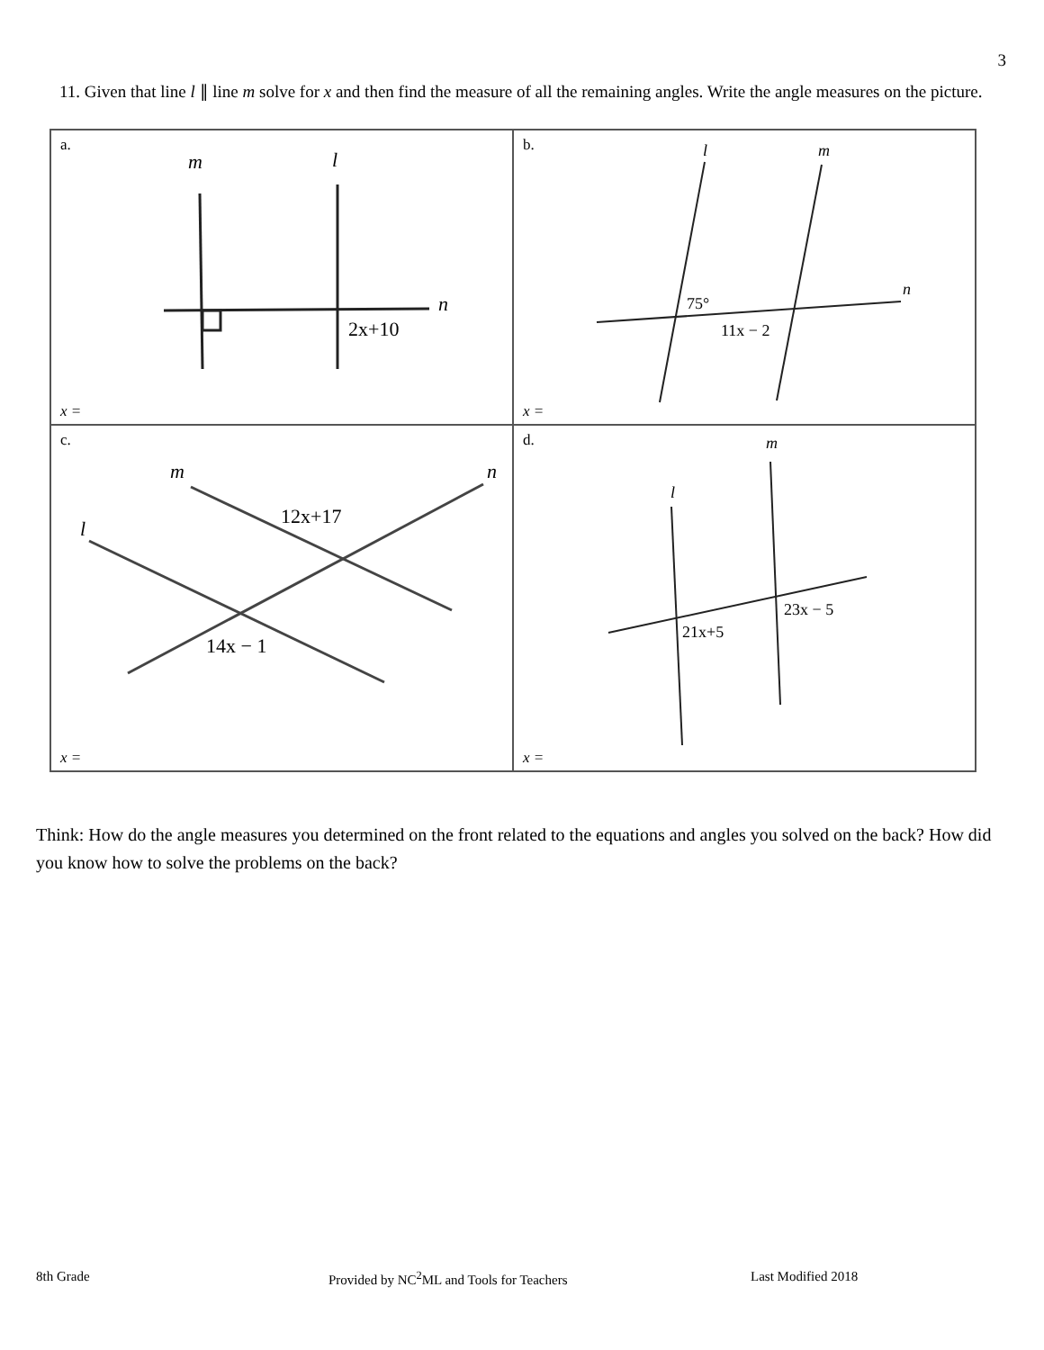3
11. Given that line l ∥ line m solve for x and then find the measure of all the remaining angles. Write the angle measures on the picture.
| a. m l n 2x+10 x = | b. l m n 75° 11x − 2 x = |
| c. m l n 12x+17 14x − 1 x = | d. m l 23x − 5 21x+5 x = |
Think: How do the angle measures you determined on the front related to the equations and angles you solved on the back? How did you know how to solve the problems on the back?
8th Grade
Provided by NC<sup>2</sup>ML and Tools for Teachers
Last Modified 2018